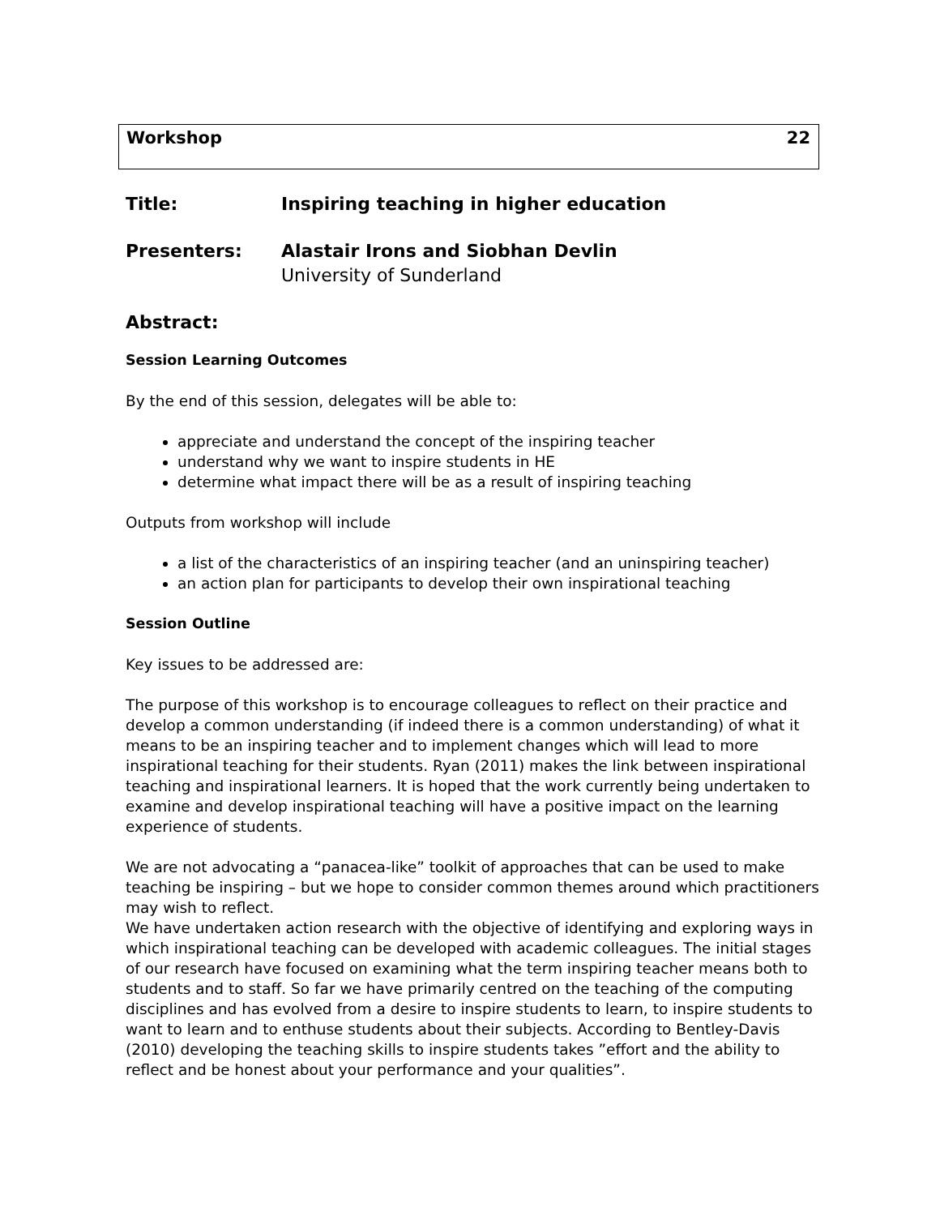Workshop 22
Title: Inspiring teaching in higher education
Presenters: Alastair Irons and Siobhan Devlin
University of Sunderland
Abstract:
Session Learning Outcomes
By the end of this session, delegates will be able to:
appreciate and understand the concept of the inspiring teacher
understand why we want to inspire students in HE
determine what impact there will be as a result of inspiring teaching
Outputs from workshop will include
a list of the characteristics of an inspiring teacher (and an uninspiring teacher)
an action plan for participants to develop their own inspirational teaching
Session Outline
Key issues to be addressed are:
The purpose of this workshop is to encourage colleagues to reflect on their practice and develop a common understanding (if indeed there is a common understanding) of what it means to be an inspiring teacher and to implement changes which will lead to more inspirational teaching for their students. Ryan (2011) makes the link between inspirational teaching and inspirational learners. It is hoped that the work currently being undertaken to examine and develop inspirational teaching will have a positive impact on the learning experience of students.
We are not advocating a “panacea-like” toolkit of approaches that can be used to make teaching be inspiring – but we hope to consider common themes around which practitioners may wish to reflect.
We have undertaken action research with the objective of identifying and exploring ways in which inspirational teaching can be developed with academic colleagues. The initial stages of our research have focused on examining what the term inspiring teacher means both to students and to staff. So far we have primarily centred on the teaching of the computing disciplines and has evolved from a desire to inspire students to learn, to inspire students to want to learn and to enthuse students about their subjects. According to Bentley-Davis (2010) developing the teaching skills to inspire students takes ”effort and the ability to reflect and be honest about your performance and your qualities”.